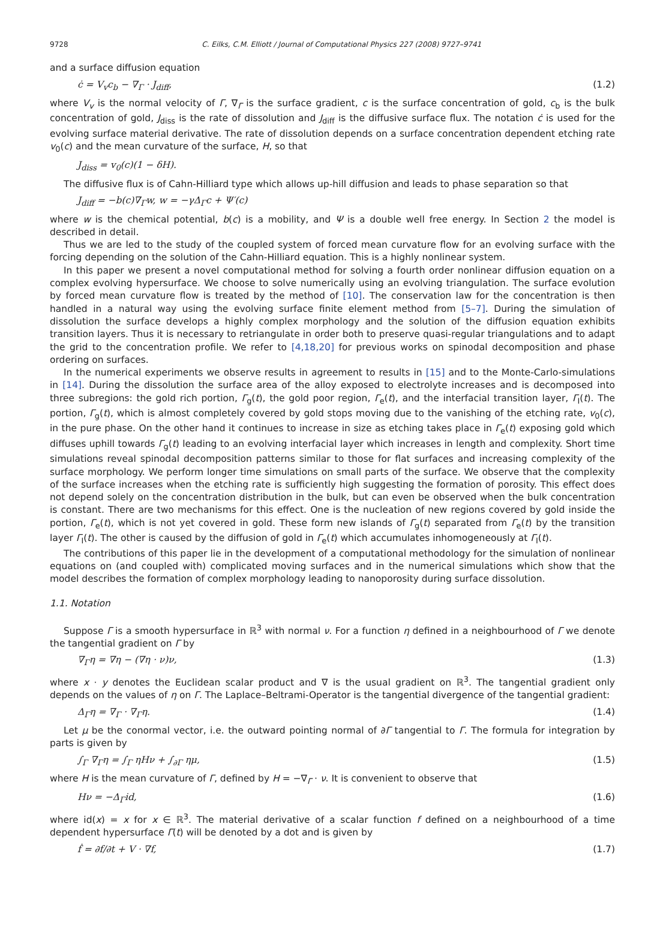9728 C. Eilks, C.M. Elliott / Journal of Computational Physics 227 (2008) 9727–9741
and a surface diffusion equation
ċ = V<sub>v</sub>c<sub>b</sub> − ∇<sub>Γ</sub> · J<sub>diff</sub>, (1.2)
where V<sub>v</sub> is the normal velocity of Γ, ∇<sub>Γ</sub> is the surface gradient, c is the surface concentration of gold, c<sub>b</sub> is the bulk concentration of gold, J<sub>diss</sub> is the rate of dissolution and J<sub>diff</sub> is the diffusive surface flux. The notation ċ is used for the evolving surface material derivative. The rate of dissolution depends on a surface concentration dependent etching rate v<sub>0</sub>(c) and the mean curvature of the surface, H, so that
J<sub>diss</sub> = v<sub>0</sub>(c)(1 − δH).
The diffusive flux is of Cahn-Hilliard type which allows up-hill diffusion and leads to phase separation so that
J<sub>diff</sub> = −b(c)∇<sub>Γ</sub>w, w = −γΔ<sub>Γ</sub>c + Ψ′(c)
where w is the chemical potential, b(c) is a mobility, and Ψ is a double well free energy. In Section 2 the model is described in detail.
Thus we are led to the study of the coupled system of forced mean curvature flow for an evolving surface with the forcing depending on the solution of the Cahn-Hilliard equation. This is a highly nonlinear system.
In this paper we present a novel computational method for solving a fourth order nonlinear diffusion equation on a complex evolving hypersurface. We choose to solve numerically using an evolving triangulation. The surface evolution by forced mean curvature flow is treated by the method of [10]. The conservation law for the concentration is then handled in a natural way using the evolving surface finite element method from [5–7]. During the simulation of dissolution the surface develops a highly complex morphology and the solution of the diffusion equation exhibits transition layers. Thus it is necessary to retriangulate in order both to preserve quasi-regular triangulations and to adapt the grid to the concentration profile. We refer to [4,18,20] for previous works on spinodal decomposition and phase ordering on surfaces.
In the numerical experiments we observe results in agreement to results in [15] and to the Monte-Carlo-simulations in [14]. During the dissolution the surface area of the alloy exposed to electrolyte increases and is decomposed into three subregions: the gold rich portion, Γ<sub>g</sub>(t), the gold poor region, Γ<sub>e</sub>(t), and the interfacial transition layer, Γ<sub>I</sub>(t). The portion, Γ<sub>g</sub>(t), which is almost completely covered by gold stops moving due to the vanishing of the etching rate, v<sub>0</sub>(c), in the pure phase. On the other hand it continues to increase in size as etching takes place in Γ<sub>e</sub>(t) exposing gold which diffuses uphill towards Γ<sub>g</sub>(t) leading to an evolving interfacial layer which increases in length and complexity. Short time simulations reveal spinodal decomposition patterns similar to those for flat surfaces and increasing complexity of the surface morphology. We perform longer time simulations on small parts of the surface. We observe that the complexity of the surface increases when the etching rate is sufficiently high suggesting the formation of porosity. This effect does not depend solely on the concentration distribution in the bulk, but can even be observed when the bulk concentration is constant. There are two mechanisms for this effect. One is the nucleation of new regions covered by gold inside the portion, Γ<sub>e</sub>(t), which is not yet covered in gold. These form new islands of Γ<sub>g</sub>(t) separated from Γ<sub>e</sub>(t) by the transition layer Γ<sub>I</sub>(t). The other is caused by the diffusion of gold in Γ<sub>e</sub>(t) which accumulates inhomogeneously at Γ<sub>I</sub>(t).
The contributions of this paper lie in the development of a computational methodology for the simulation of nonlinear equations on (and coupled with) complicated moving surfaces and in the numerical simulations which show that the model describes the formation of complex morphology leading to nanoporosity during surface dissolution.
1.1. Notation
Suppose Γ is a smooth hypersurface in ℝ<sup>3</sup> with normal ν. For a function η defined in a neighbourhood of Γ we denote the tangential gradient on Γ by
∇<sub>Γ</sub>η = ∇η − (∇η · ν)ν, (1.3)
where x · y denotes the Euclidean scalar product and ∇ is the usual gradient on ℝ<sup>3</sup>. The tangential gradient only depends on the values of η on Γ. The Laplace–Beltrami-Operator is the tangential divergence of the tangential gradient:
Δ<sub>Γ</sub>η = ∇<sub>Γ</sub> · ∇<sub>Γ</sub>η. (1.4)
Let μ be the conormal vector, i.e. the outward pointing normal of ∂Γ tangential to Γ. The formula for integration by parts is given by
∫<sub>Γ</sub> ∇<sub>Γ</sub>η = ∫<sub>Γ</sub> ηHν + ∫<sub>∂Γ</sub> ημ, (1.5)
where H is the mean curvature of Γ, defined by H = −∇<sub>Γ</sub> · ν. It is convenient to observe that
Hν = −Δ<sub>Γ</sub>id, (1.6)
where id(x) = x for x ∈ ℝ<sup>3</sup>. The material derivative of a scalar function f defined on a neighbourhood of a time dependent hypersurface Γ(t) will be denoted by a dot and is given by
ḟ = ∂f/∂t + V · ∇f, (1.7)